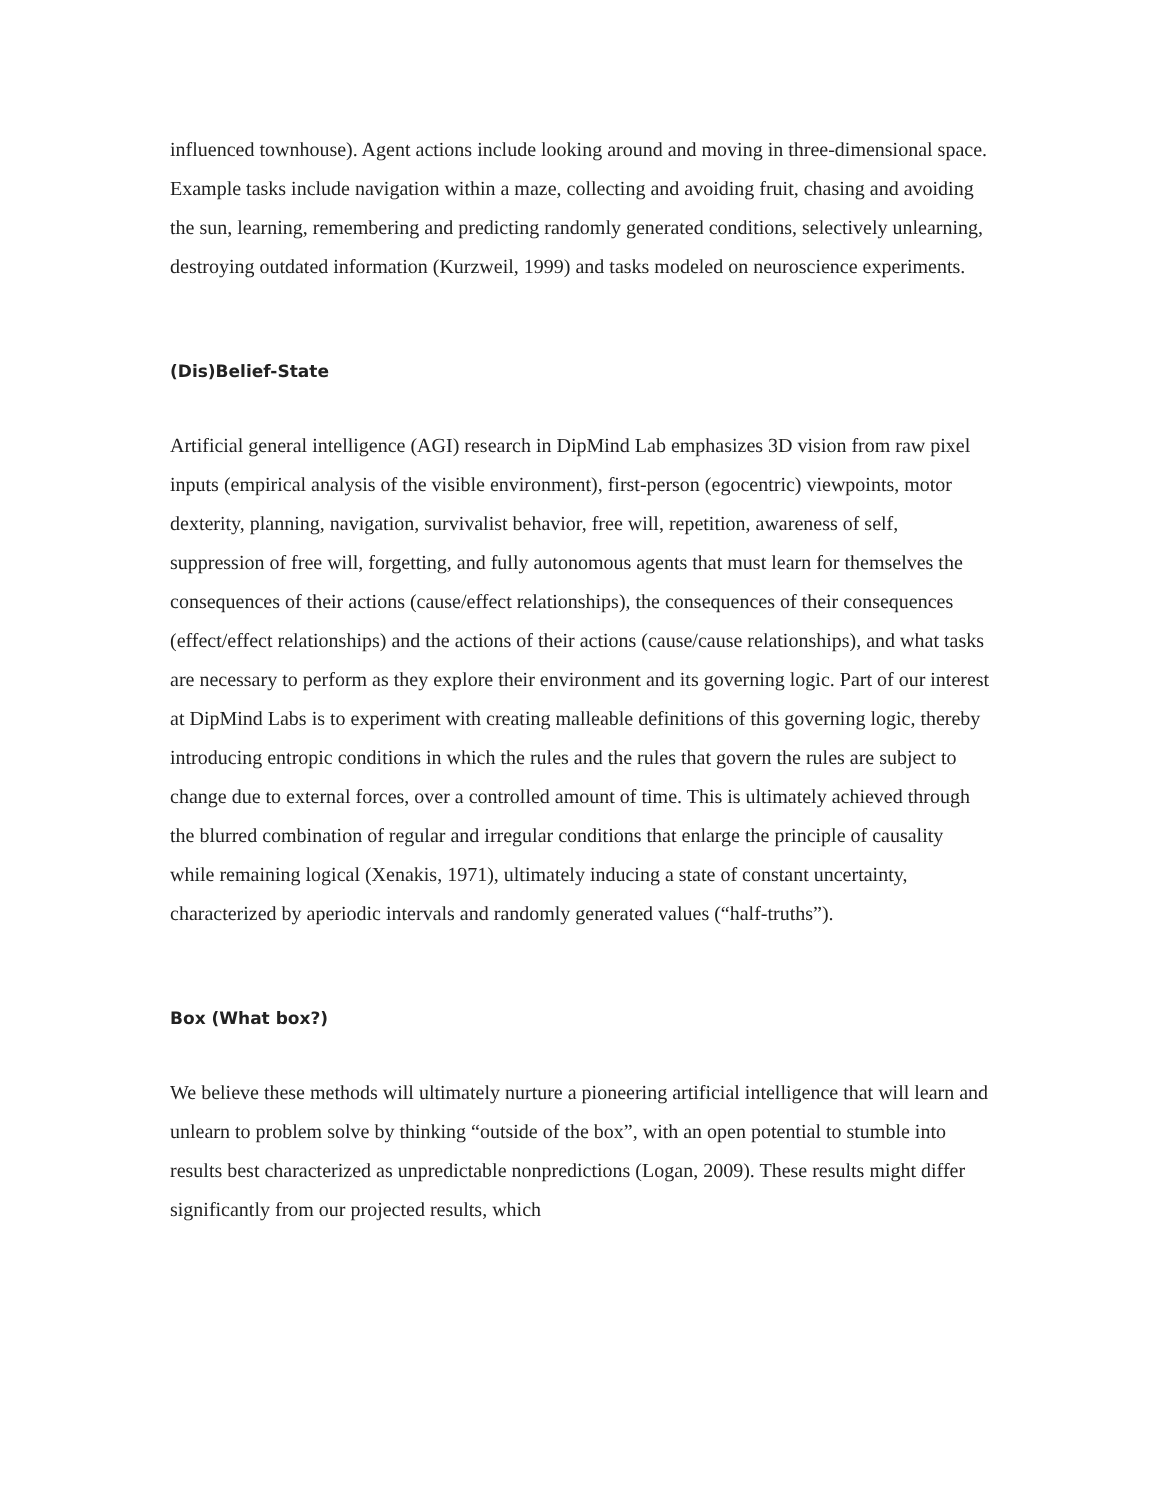influenced townhouse). Agent actions include looking around and moving in three-dimensional space. Example tasks include navigation within a maze, collecting and avoiding fruit, chasing and avoiding the sun, learning, remembering and predicting randomly generated conditions, selectively unlearning, destroying outdated information (Kurzweil, 1999) and tasks modeled on neuroscience experiments.
(Dis)Belief-State
Artificial general intelligence (AGI) research in DipMind Lab emphasizes 3D vision from raw pixel inputs (empirical analysis of the visible environment), first-person (egocentric) viewpoints, motor dexterity, planning, navigation, survivalist behavior, free will, repetition, awareness of self, suppression of free will, forgetting, and fully autonomous agents that must learn for themselves the consequences of their actions (cause/effect relationships), the consequences of their consequences (effect/effect relationships) and the actions of their actions (cause/cause relationships), and what tasks are necessary to perform as they explore their environment and its governing logic. Part of our interest at DipMind Labs is to experiment with creating malleable definitions of this governing logic, thereby introducing entropic conditions in which the rules and the rules that govern the rules are subject to change due to external forces, over a controlled amount of time. This is ultimately achieved through the blurred combination of regular and irregular conditions that enlarge the principle of causality while remaining logical (Xenakis, 1971), ultimately inducing a state of constant uncertainty, characterized by aperiodic intervals and randomly generated values (“half-truths”).
Box (What box?)
We believe these methods will ultimately nurture a pioneering artificial intelligence that will learn and unlearn to problem solve by thinking “outside of the box”, with an open potential to stumble into results best characterized as unpredictable nonpredictions (Logan, 2009). These results might differ significantly from our projected results, which